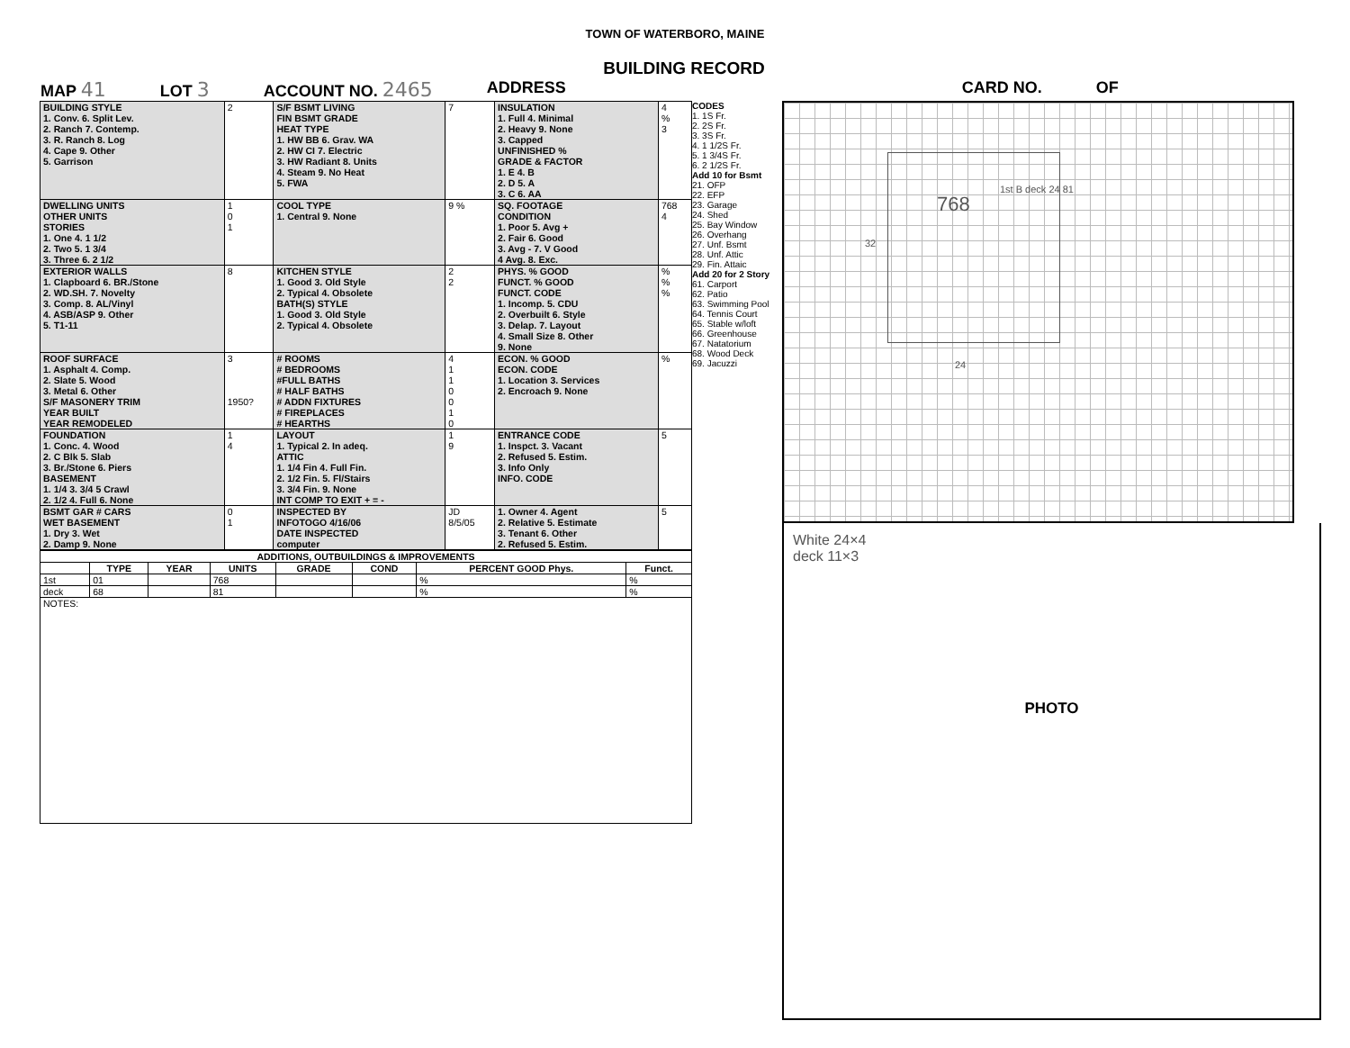TOWN OF WATERBORO, MAINE
BUILDING RECORD
MAP 41 LOT 3 ACCOUNT NO. 2465 ADDRESS CARD NO. OF
| BUILDING STYLE 1. Conv. 6. Split Lev. 2. Ranch 7. Contemp. 3. R. Ranch 8. Log 4. Cape 9. Other 5. Garrison | 2 | S/F BSMT LIVING FIN BSMT GRADE HEAT TYPE 1. HW BB 6. Grav. WA 2. HW CI 7. Electric 3. HW Radiant 8. Units 4. Steam 9. No Heat 5. FWA | 7 | INSULATION 1. Full 4. Minimal 2. Heavy 9. None 3. Capped UNFINISHED % GRADE & FACTOR 1. E 4. B 2. D 5. A 3. C 6. AA | 4 % 3 |
| DWELLING UNITS OTHER UNITS STORIES 1. One 4. 1 1/2 2. Two 5. 1 3/4 3. Three 6. 2 1/2 | 1 0 1 | COOL TYPE 1. Central 9. None | 9 % | SQ. FOOTAGE CONDITION 1. Poor 5. Avg + 2. Fair 6. Good 3. Avg - 7. V Good 4 Avg. 8. Exc. | 768 4 |
| EXTERIOR WALLS 1. Clapboard 6. BR./Stone 2. WD.SH. 7. Novelty 3. Comp. 8. AL/Vinyl 4. ASB/ASP 9. Other 5. T1-11 | 8 | KITCHEN STYLE 1. Good 3. Old Style 2. Typical 4. Obsolete BATH(S) STYLE 1. Good 3. Old Style 2. Typical 4. Obsolete | 2 2 | PHYS. % GOOD FUNCT. % GOOD FUNCT. CODE 1. Incomp. 5. CDU 2. Overbuilt 6. Style 3. Delap. 7. Layout 4. Small Size 8. Other 9. None | % % % |
| ROOF SURFACE 1. Asphalt 4. Comp. 2. Slate 5. Wood 3. Metal 6. Other S/F MASONERY TRIM YEAR BUILT YEAR REMODELED | 3 1950? | # ROOMS # BEDROOMS #FULL BATHS # HALF BATHS # ADDN FIXTURES # FIREPLACES # HEARTHS | 4 1 1 0 0 1 0 | ECON. % GOOD ECON. CODE 1. Location 3. Services 2. Encroach 9. None | % |
| FOUNDATION 1. Conc. 4. Wood 2. C Blk 5. Slab 3. Br./Stone 6. Piers BASEMENT 1. 1/4 3. 3/4 5 Crawl 2. 1/2 4. Full 6. None | 1 4 | LAYOUT 1. Typical 2. In adeq. ATTIC 1. 1/4 Fin 4. Full Fin. 2. 1/2 Fin. 5. Fl/Stairs 3. 3/4 Fin. 9. None INT COMP TO EXIT + = - | 1 9 | ENTRANCE CODE 1. Inspct. 3. Vacant 2. Refused 5. Estim. 3. Info Only INFO. CODE | 5 |
| BSMT GAR # CARS WET BASEMENT 1. Dry 3. Wet 2. Damp 9. None | 0 1 | INSPECTED BY INFOTOGO 4/16/06 DATE INSPECTED computer | JD 8/5/05 | 1. Owner 4. Agent 2. Relative 5. Estimate 3. Tenant 6. Other 2. Refused 5. Estim. | 5 |
| ADDITIONS, OUTBUILDINGS & IMPROVEMENTS | | | | | | | |
| --- | --- | --- | --- | --- | --- | --- | --- |
| | TYPE | YEAR | UNITS | GRADE | COND | PERCENT GOOD Phys. | Funct. |
| 1st | 01 | | 768 | | | % | % |
| deck | 68 | | 81 | | | % | % |
| NOTES: | | | | | | | |
CODES
1. 1S Fr.
2. 2S Fr.
3. 3S Fr.
4. 1 1/2S Fr.
5. 1 3/4S Fr.
6. 2 1/2S Fr.
Add 10 for Bsmt
21. OFP
22. EFP
23. Garage
24. Shed
25. Bay Window
26. Overhang
27. Unf. Bsmt
28. Unf. Attic
29. Fin. Attaic
Add 20 for 2 Story
61. Carport
62. Patio
63. Swimming Pool
64. Tennis Court
65. Stable w/loft
66. Greenhouse
67. Natatorium
68. Wood Deck
69. Jacuzzi
768
1st B deck 24 81
32
24
White 24×4
deck 11×3
PHOTO